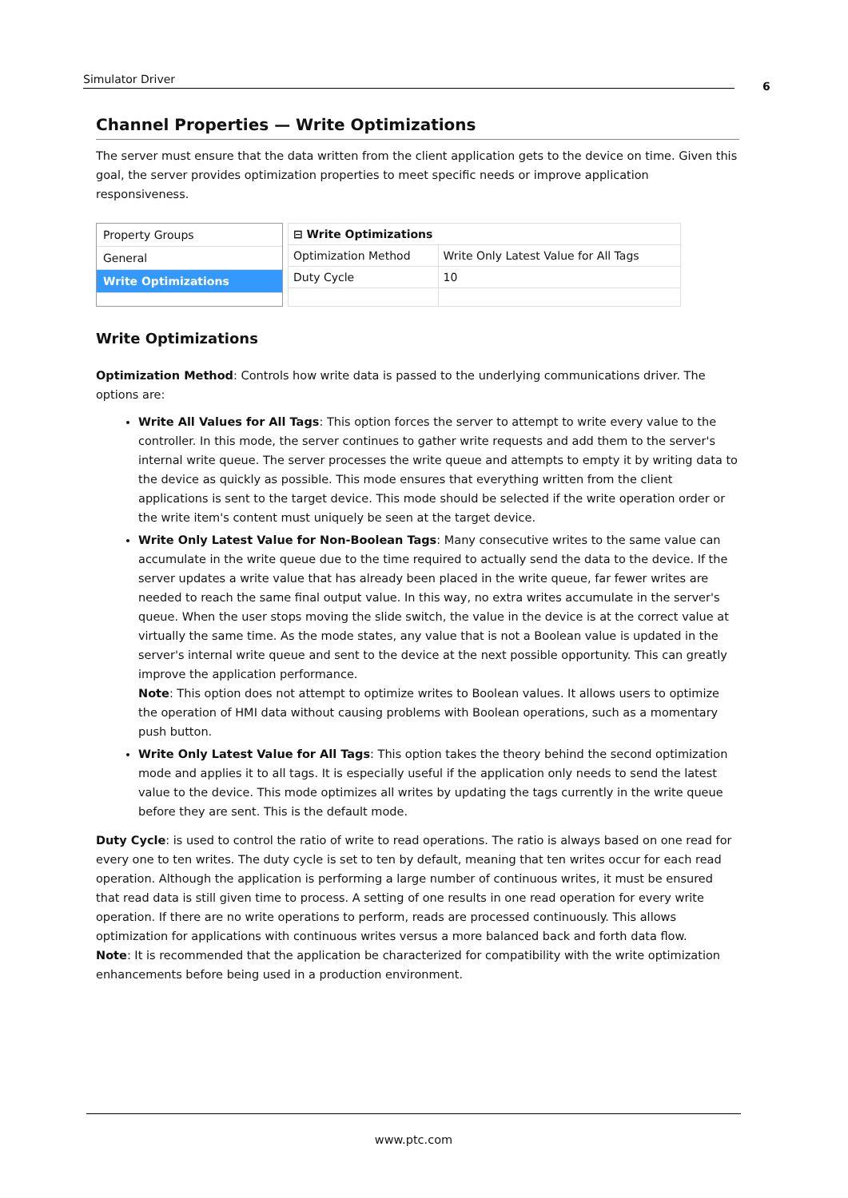Simulator Driver 6
Channel Properties — Write Optimizations
The server must ensure that the data written from the client application gets to the device on time. Given this goal, the server provides optimization properties to meet specific needs or improve application responsiveness.
Property Groups
General
Write Optimizations
| ⊟ Write Optimizations | |
| Optimization Method | Write Only Latest Value for All Tags |
| Duty Cycle | 10 |
Write Optimizations
Optimization Method: Controls how write data is passed to the underlying communications driver. The options are:
Write All Values for All Tags: This option forces the server to attempt to write every value to the controller. In this mode, the server continues to gather write requests and add them to the server's internal write queue. The server processes the write queue and attempts to empty it by writing data to the device as quickly as possible. This mode ensures that everything written from the client applications is sent to the target device. This mode should be selected if the write operation order or the write item's content must uniquely be seen at the target device.
Write Only Latest Value for Non-Boolean Tags: Many consecutive writes to the same value can accumulate in the write queue due to the time required to actually send the data to the device. If the server updates a write value that has already been placed in the write queue, far fewer writes are needed to reach the same final output value. In this way, no extra writes accumulate in the server's queue. When the user stops moving the slide switch, the value in the device is at the correct value at virtually the same time. As the mode states, any value that is not a Boolean value is updated in the server's internal write queue and sent to the device at the next possible opportunity. This can greatly improve the application performance.
Note: This option does not attempt to optimize writes to Boolean values. It allows users to optimize the operation of HMI data without causing problems with Boolean operations, such as a momentary push button.
Write Only Latest Value for All Tags: This option takes the theory behind the second optimization mode and applies it to all tags. It is especially useful if the application only needs to send the latest value to the device. This mode optimizes all writes by updating the tags currently in the write queue before they are sent. This is the default mode.
Duty Cycle: is used to control the ratio of write to read operations. The ratio is always based on one read for every one to ten writes. The duty cycle is set to ten by default, meaning that ten writes occur for each read operation. Although the application is performing a large number of continuous writes, it must be ensured that read data is still given time to process. A setting of one results in one read operation for every write operation. If there are no write operations to perform, reads are processed continuously. This allows optimization for applications with continuous writes versus a more balanced back and forth data flow.
Note: It is recommended that the application be characterized for compatibility with the write optimization enhancements before being used in a production environment.
www.ptc.com